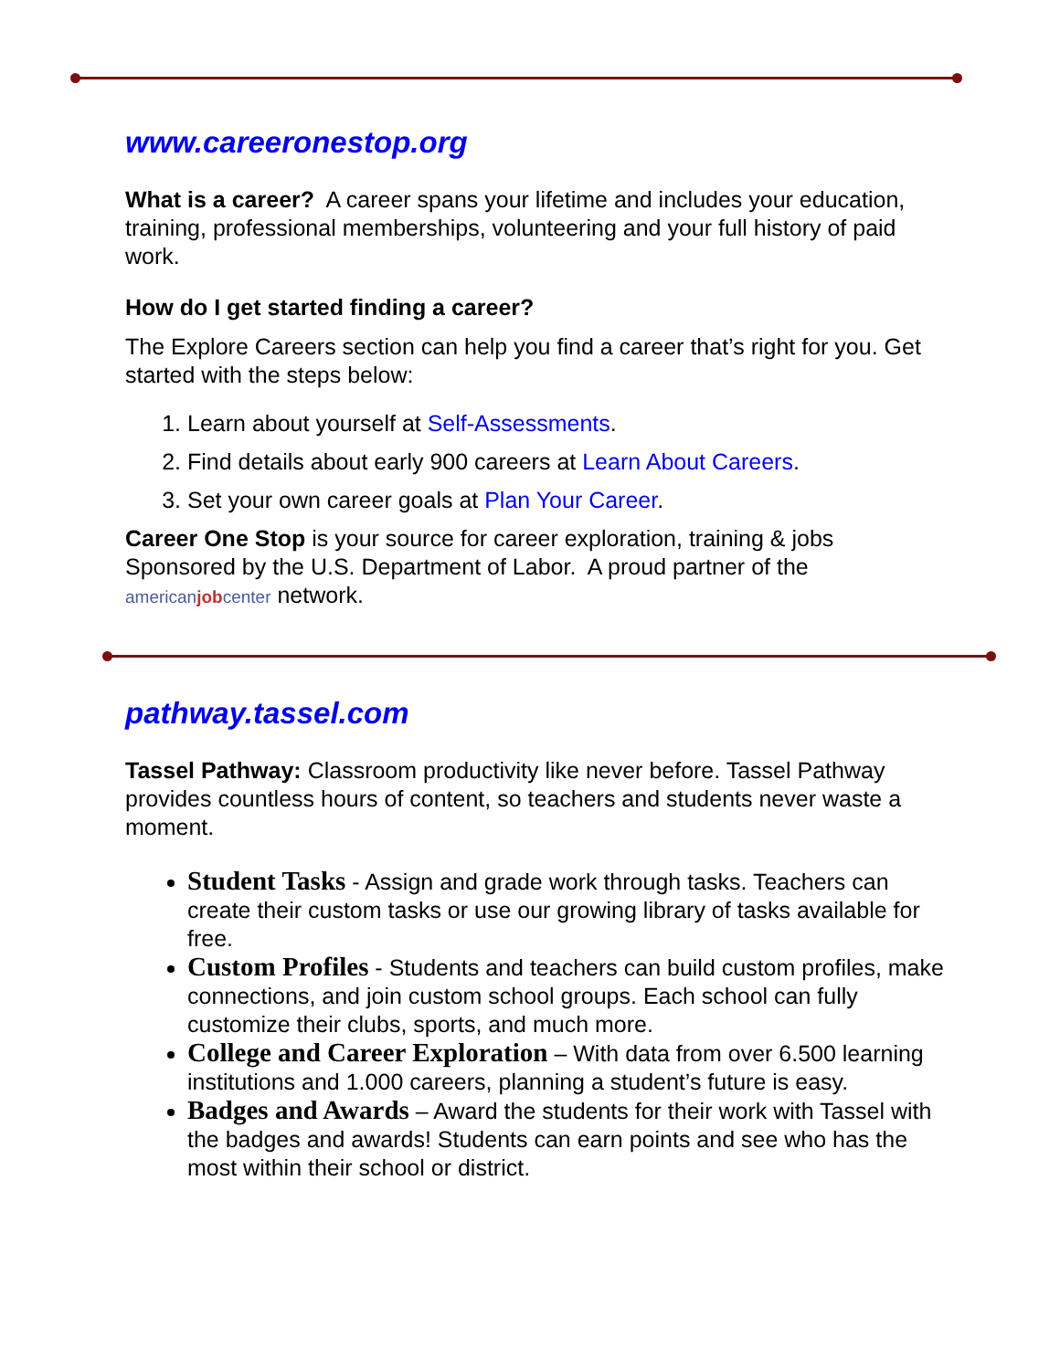www.careeronestop.org
What is a career? A career spans your lifetime and includes your education, training, professional memberships, volunteering and your full history of paid work.
How do I get started finding a career?
The Explore Careers section can help you find a career that’s right for you. Get started with the steps below:
1. Learn about yourself at Self-Assessments.
2. Find details about early 900 careers at Learn About Careers.
3. Set your own career goals at Plan Your Career.
Career One Stop is your source for career exploration, training & jobs Sponsored by the U.S. Department of Labor. A proud partner of the americanjobcenter network.
pathway.tassel.com
Tassel Pathway: Classroom productivity like never before. Tassel Pathway provides countless hours of content, so teachers and students never waste a moment.
Student Tasks - Assign and grade work through tasks. Teachers can create their custom tasks or use our growing library of tasks available for free.
Custom Profiles - Students and teachers can build custom profiles, make connections, and join custom school groups. Each school can fully customize their clubs, sports, and much more.
College and Career Exploration – With data from over 6.500 learning institutions and 1.000 careers, planning a student’s future is easy.
Badges and Awards – Award the students for their work with Tassel with the badges and awards! Students can earn points and see who has the most within their school or district.